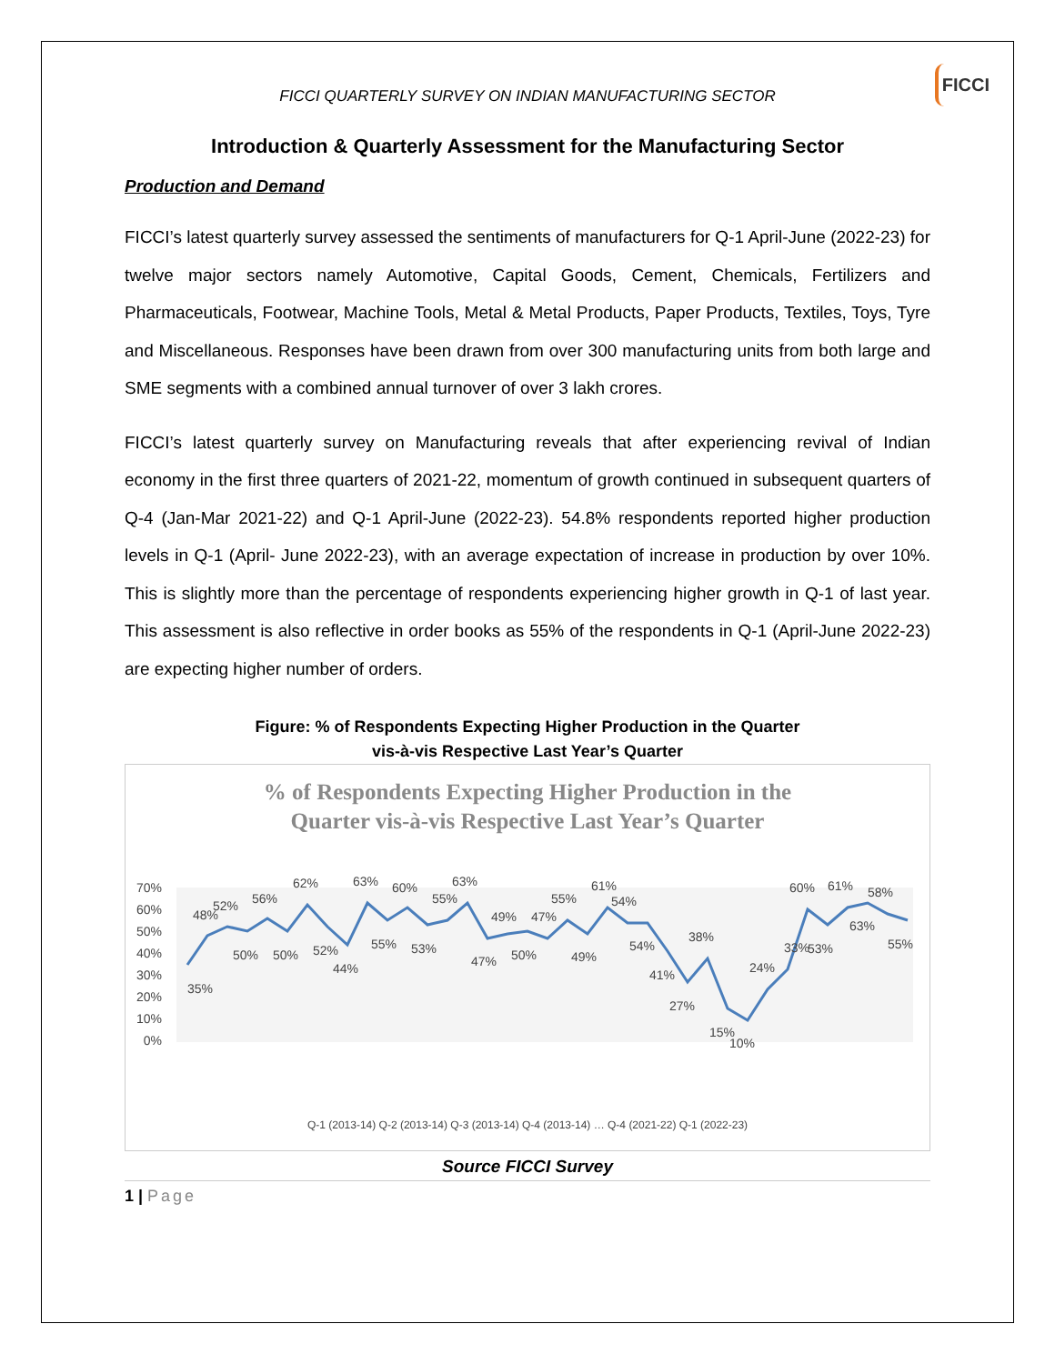FICCI
FICCI QUARTERLY SURVEY ON INDIAN MANUFACTURING SECTOR
Introduction & Quarterly Assessment for the Manufacturing Sector
Production and Demand
FICCI’s latest quarterly survey assessed the sentiments of manufacturers for Q-1 April-June (2022-23) for twelve major sectors namely Automotive, Capital Goods, Cement, Chemicals, Fertilizers and Pharmaceuticals, Footwear, Machine Tools, Metal & Metal Products, Paper Products, Textiles, Toys, Tyre and Miscellaneous. Responses have been drawn from over 300 manufacturing units from both large and SME segments with a combined annual turnover of over 3 lakh crores.
FICCI’s latest quarterly survey on Manufacturing reveals that after experiencing revival of Indian economy in the first three quarters of 2021-22, momentum of growth continued in subsequent quarters of Q-4 (Jan-Mar 2021-22) and Q-1 April-June (2022-23). 54.8% respondents reported higher production levels in Q-1 (April- June 2022-23), with an average expectation of increase in production by over 10%. This is slightly more than the percentage of respondents experiencing higher growth in Q-1 of last year. This assessment is also reflective in order books as 55% of the respondents in Q-1 (April-June 2022-23) are expecting higher number of orders.
Figure: % of Respondents Expecting Higher Production in the Quarter
vis-à-vis Respective Last Year’s Quarter
% of Respondents Expecting Higher Production in the
Quarter vis-à-vis Respective Last Year’s Quarter
70%
60%
50%
40%
30%
20%
10%
0%
35%
48%
52%
56%
62%
63%
60%
55%
63%
49%
47%
55%
61%
54%
38%
33%
60%
61%
58%
50%
50%
52%
44%
55%
53%
47%
50%
49%
54%
41%
27%
15%
10%
24%
53%
63%
55%
Q-1 (2013-14) Q-2 (2013-14) Q-3 (2013-14) Q-4 (2013-14) … Q-4 (2021-22) Q-1 (2022-23)
Source FICCI Survey
1 | Page